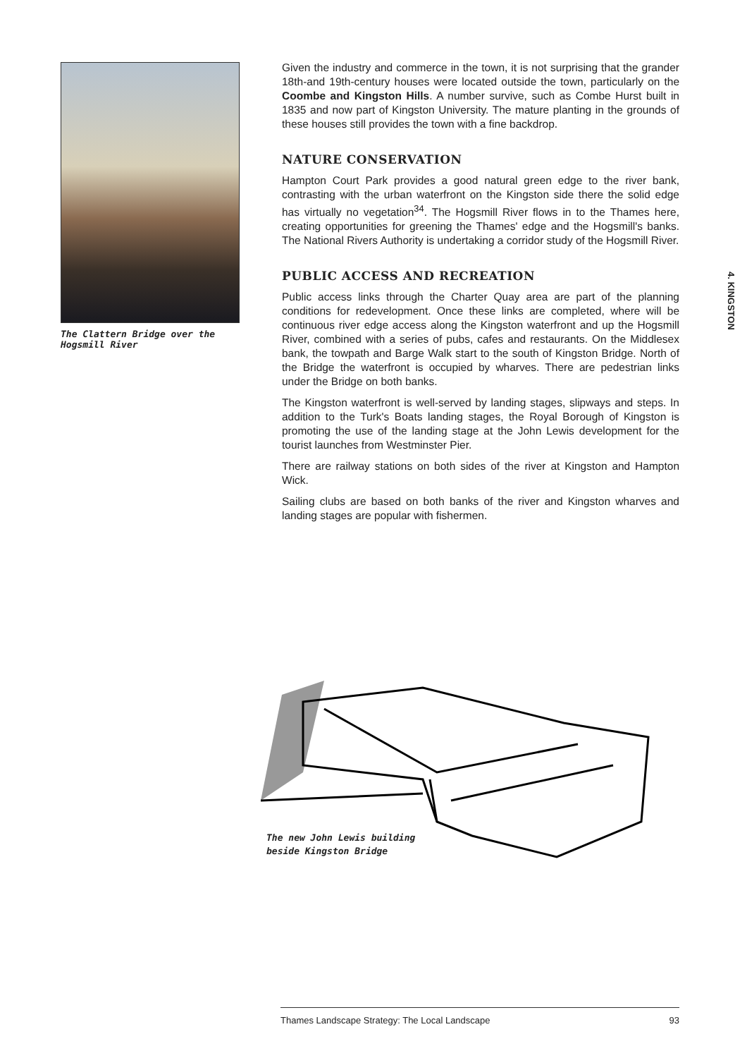The Clattern Bridge over the Hogsmill River
Given the industry and commerce in the town, it is not surprising that the grander 18th-and 19th-century houses were located outside the town, particularly on the Coombe and Kingston Hills. A number survive, such as Combe Hurst built in 1835 and now part of Kingston University. The mature planting in the grounds of these houses still provides the town with a fine backdrop.
NATURE CONSERVATION
Hampton Court Park provides a good natural green edge to the river bank, contrasting with the urban waterfront on the Kingston side there the solid edge has virtually no vegetation<sup>34</sup>. The Hogsmill River flows in to the Thames here, creating opportunities for greening the Thames' edge and the Hogsmill's banks. The National Rivers Authority is undertaking a corridor study of the Hogsmill River.
PUBLIC ACCESS AND RECREATION
Public access links through the Charter Quay area are part of the planning conditions for redevelopment. Once these links are completed, where will be continuous river edge access along the Kingston waterfront and up the Hogsmill River, combined with a series of pubs, cafes and restaurants. On the Middlesex bank, the towpath and Barge Walk start to the south of Kingston Bridge. North of the Bridge the waterfront is occupied by wharves. There are pedestrian links under the Bridge on both banks.
The Kingston waterfront is well-served by landing stages, slipways and steps. In addition to the Turk's Boats landing stages, the Royal Borough of Kingston is promoting the use of the landing stage at the John Lewis development for the tourist launches from Westminster Pier.
There are railway stations on both sides of the river at Kingston and Hampton Wick.
Sailing clubs are based on both banks of the river and Kingston wharves and landing stages are popular with fishermen.
4. KINGSTON
The new John Lewis building
beside Kingston Bridge
Thames Landscape Strategy: The Local Landscape 93